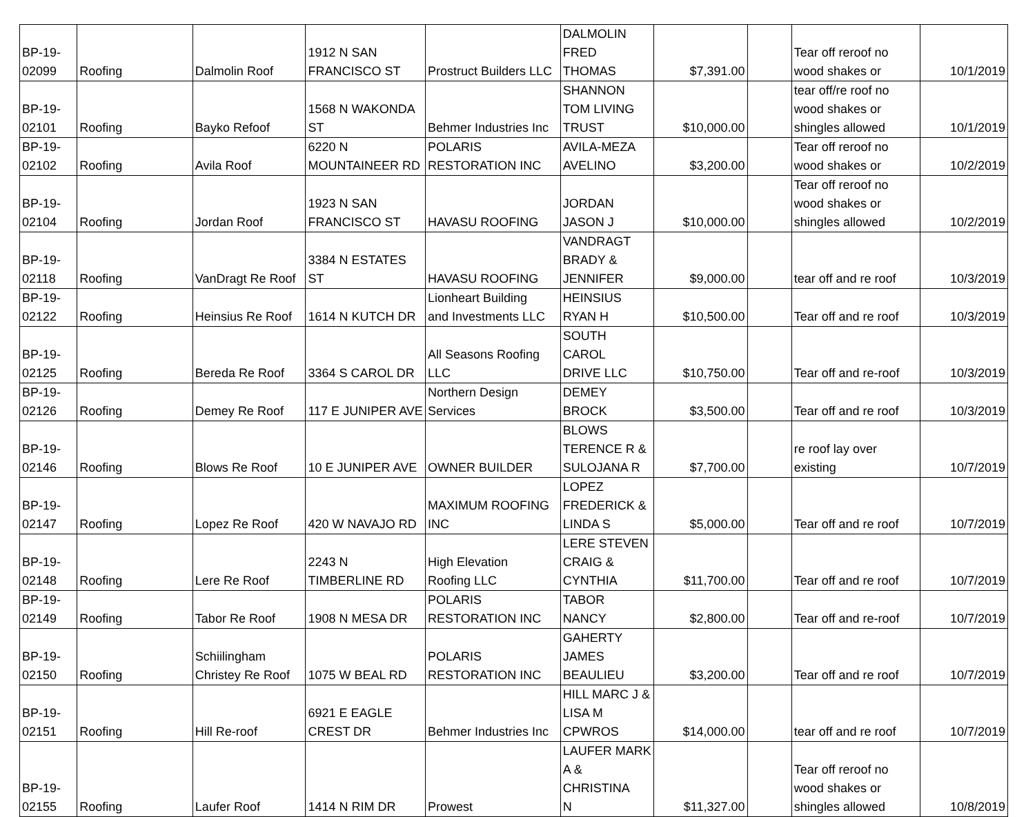| BP-19- 02099 | Roofing | Dalmolin Roof | 1912 N SAN FRANCISCO ST | Prostruct Builders LLC | DALMOLIN FRED THOMAS | $7,391.00 | | Tear off reroof no wood shakes or | 10/1/2019 |
| BP-19- 02101 | Roofing | Bayko Refoof | 1568 N WAKONDA ST | Behmer Industries Inc | SHANNON TOM LIVING TRUST | $10,000.00 | | tear off/re roof no wood shakes or shingles allowed | 10/1/2019 |
| BP-19- 02102 | Roofing | Avila Roof | 6220 N MOUNTAINEER RD | POLARIS RESTORATION INC | AVILA-MEZA AVELINO | $3,200.00 | | Tear off reroof no wood shakes or | 10/2/2019 |
| BP-19- 02104 | Roofing | Jordan Roof | 1923 N SAN FRANCISCO ST | HAVASU ROOFING | JORDAN JASON J | $10,000.00 | | Tear off reroof no wood shakes or shingles allowed | 10/2/2019 |
| BP-19- 02118 | Roofing | VanDragt Re Roof | 3384 N ESTATES ST | HAVASU ROOFING | VANDRAGT BRADY & JENNIFER | $9,000.00 | | tear off and re roof | 10/3/2019 |
| BP-19- 02122 | Roofing | Heinsius Re Roof | 1614 N KUTCH DR | Lionheart Building and Investments LLC | HEINSIUS RYAN H | $10,500.00 | | Tear off and re roof | 10/3/2019 |
| BP-19- 02125 | Roofing | Bereda Re Roof | 3364 S CAROL DR | All Seasons Roofing LLC | SOUTH CAROL DRIVE LLC | $10,750.00 | | Tear off and re-roof | 10/3/2019 |
| BP-19- 02126 | Roofing | Demey Re Roof | 117 E JUNIPER AVE | Northern Design Services | DEMEY BROCK | $3,500.00 | | Tear off and re roof | 10/3/2019 |
| BP-19- 02146 | Roofing | Blows Re Roof | 10 E JUNIPER AVE | OWNER BUILDER | BLOWS TERENCE R & SULOJANA R | $7,700.00 | | re roof lay over existing | 10/7/2019 |
| BP-19- 02147 | Roofing | Lopez Re Roof | 420 W NAVAJO RD | MAXIMUM ROOFING INC | LOPEZ FREDERICK & LINDA S | $5,000.00 | | Tear off and re roof | 10/7/2019 |
| BP-19- 02148 | Roofing | Lere Re Roof | 2243 N TIMBERLINE RD | High Elevation Roofing LLC | LERE STEVEN CRAIG & CYNTHIA | $11,700.00 | | Tear off and re roof | 10/7/2019 |
| BP-19- 02149 | Roofing | Tabor Re Roof | 1908 N MESA DR | POLARIS RESTORATION INC | TABOR NANCY | $2,800.00 | | Tear off and re-roof | 10/7/2019 |
| BP-19- 02150 | Roofing | Schiilingham Christey Re Roof | 1075 W BEAL RD | POLARIS RESTORATION INC | GAHERTY JAMES BEAULIEU | $3,200.00 | | Tear off and re roof | 10/7/2019 |
| BP-19- 02151 | Roofing | Hill Re-roof | 6921 E EAGLE CREST DR | Behmer Industries Inc | HILL MARC J & LISA M CPWROS | $14,000.00 | | tear off and re roof | 10/7/2019 |
| BP-19- 02155 | Roofing | Laufer Roof | 1414 N RIM DR | Prowest | LAUFER MARK A & CHRISTINA N | $11,327.00 | | Tear off reroof no wood shakes or shingles allowed | 10/8/2019 |